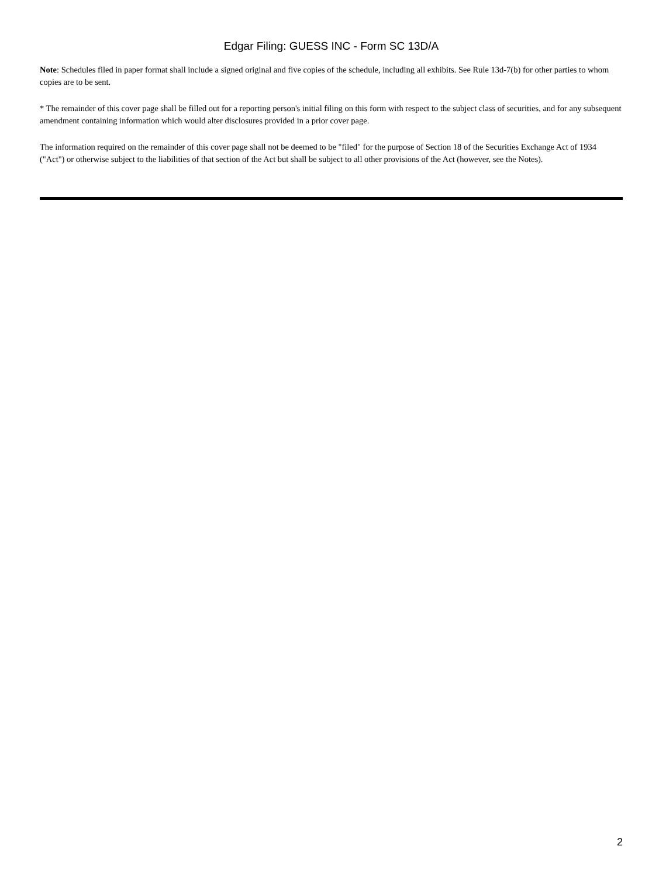Edgar Filing: GUESS INC - Form SC 13D/A
Note: Schedules filed in paper format shall include a signed original and five copies of the schedule, including all exhibits. See Rule 13d-7(b) for other parties to whom copies are to be sent.
* The remainder of this cover page shall be filled out for a reporting person's initial filing on this form with respect to the subject class of securities, and for any subsequent amendment containing information which would alter disclosures provided in a prior cover page.
The information required on the remainder of this cover page shall not be deemed to be "filed" for the purpose of Section 18 of the Securities Exchange Act of 1934 ("Act") or otherwise subject to the liabilities of that section of the Act but shall be subject to all other provisions of the Act (however, see the Notes).
2